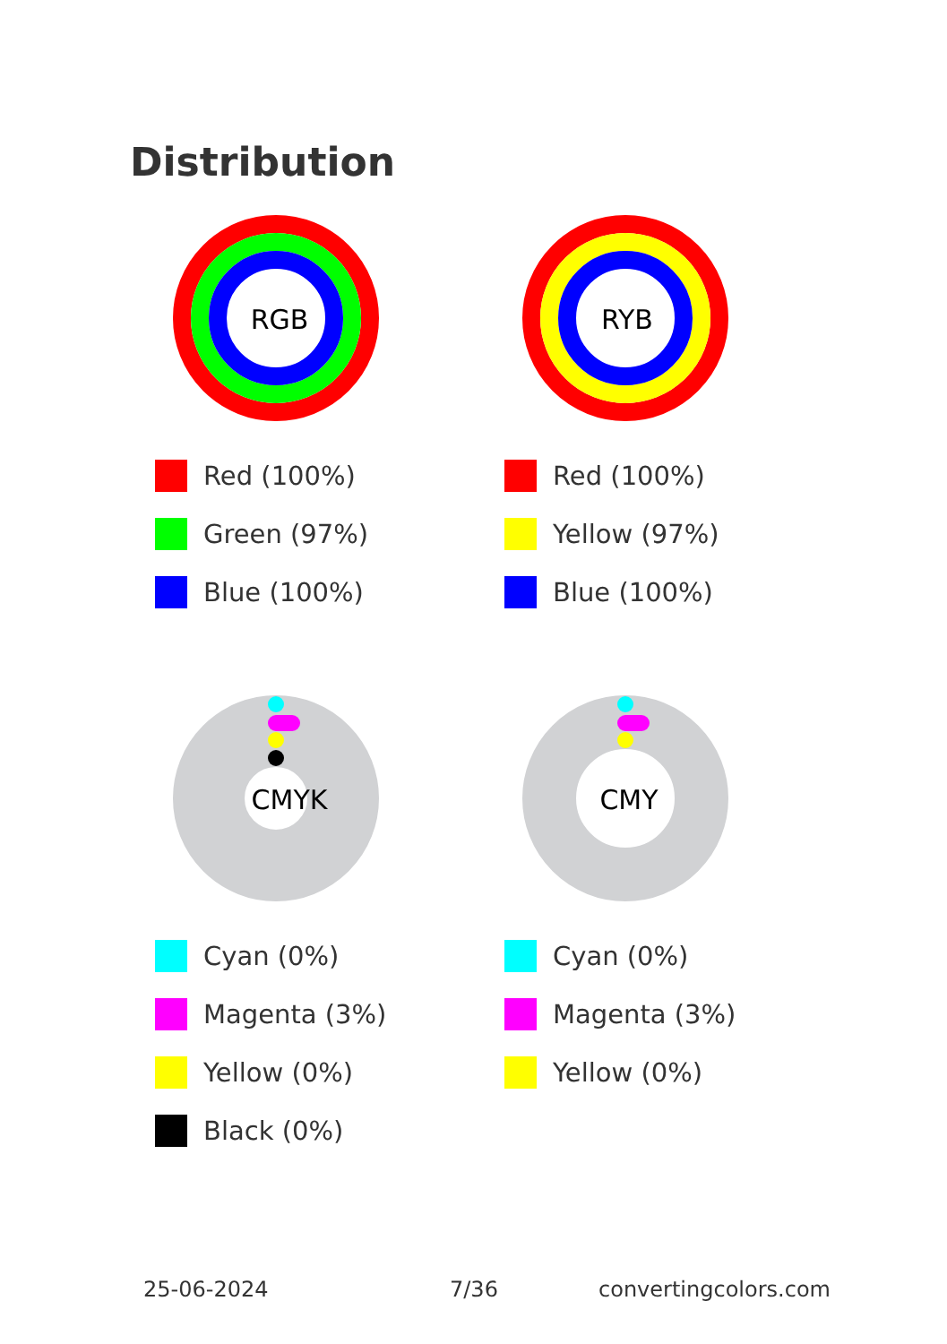Distribution
RGB
Red (100%)
Green (97%)
Blue (100%)
RYB
Red (100%)
Yellow (97%)
Blue (100%)
CMYK
Cyan (0%)
Magenta (3%)
Yellow (0%)
Black (0%)
CMY
Cyan (0%)
Magenta (3%)
Yellow (0%)
25-06-2024 7/36 convertingcolors.com